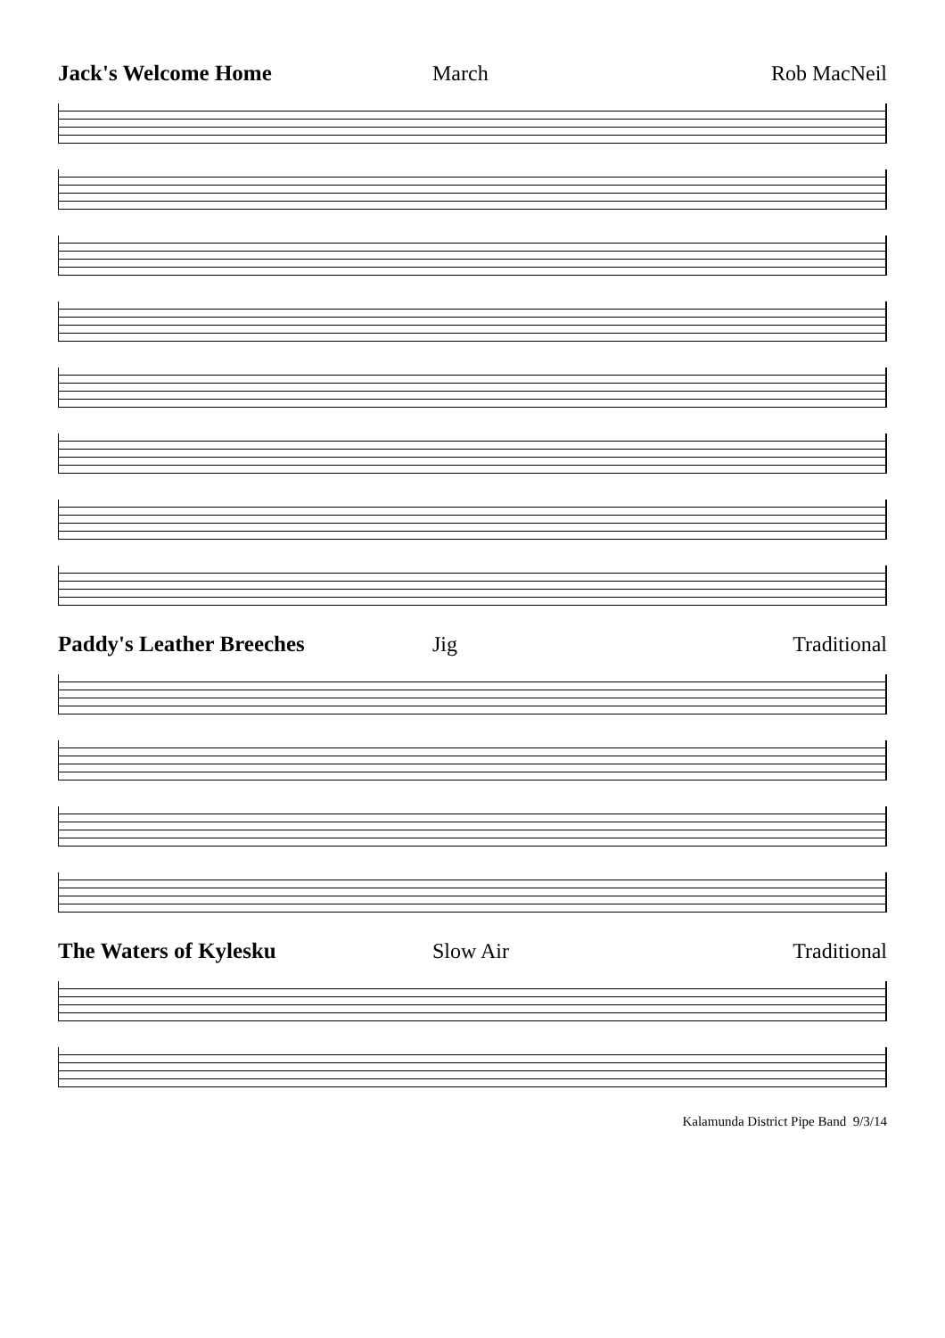Jack's Welcome Home March Rob MacNeil
Paddy's Leather Breeches Jig Traditional
The Waters of Kylesku Slow Air Traditional
Kalamunda District Pipe Band 9/3/14